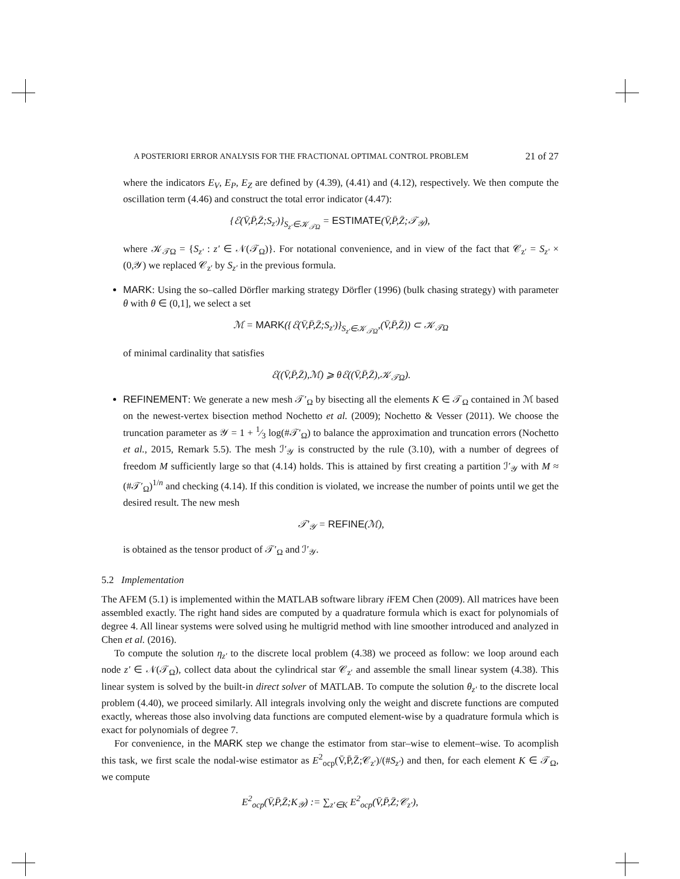A POSTERIORI ERROR ANALYSIS FOR THE FRACTIONAL OPTIMAL CONTROL PROBLEM 21 of 27
where the indicators E<sub>V</sub>, E<sub>P</sub>, E<sub>Z</sub> are defined by (4.39), (4.41) and (4.12), respectively. We then compute the oscillation term (4.46) and construct the total error indicator (4.47):
{ℰ(V̄,P̄,Z̄;S<sub>z′</sub>)}<sub>S<sub>z′</sub>∈𝒦<sub>𝒯Ω</sub></sub> = ESTIMATE(V̄,P̄,Z̄;𝒯<sub>𝒴</sub>),
where 𝒦<sub>𝒯Ω</sub> = {S<sub>z′</sub> : z′ ∈ 𝒩(𝒯<sub>Ω</sub>)}. For notational convenience, and in view of the fact that 𝒞<sub>z′</sub> = S<sub>z′</sub> × (0,𝒴) we replaced 𝒞<sub>z′</sub> by S<sub>z′</sub> in the previous formula.
MARK: Using the so–called Dörfler marking strategy Dörfler (1996) (bulk chasing strategy) with parameter θ with θ ∈ (0,1], we select a set
ℳ = MARK({ℰ(V̄,P̄,Z̄;S<sub>z′</sub>)}<sub>S<sub>z′</sub>∈𝒦<sub>𝒯Ω</sub></sub>,(V̄,P̄,Z̄)) ⊂ 𝒦<sub>𝒯Ω</sub>
of minimal cardinality that satisfies
ℰ((V̄,P̄,Z̄),ℳ) ⩾ θℰ((V̄,P̄,Z̄),𝒦<sub>𝒯Ω</sub>).
REFINEMENT: We generate a new mesh 𝒯′<sub>Ω</sub> by bisecting all the elements K ∈ 𝒯<sub>Ω</sub> contained in ℳ based on the newest-vertex bisection method Nochetto et al. (2009); Nochetto & Vesser (2011). We choose the truncation parameter as 𝒴 = 1 + 1⁄3 log(#𝒯′<sub>Ω</sub>) to balance the approximation and truncation errors (Nochetto et al., 2015, Remark 5.5). The mesh ℐ′<sub>𝒴</sub> is constructed by the rule (3.10), with a number of degrees of freedom M sufficiently large so that (4.14) holds. This is attained by first creating a partition ℐ′<sub>𝒴</sub> with M ≈ (#𝒯′<sub>Ω</sub>)<sup>1/n</sup> and checking (4.14). If this condition is violated, we increase the number of points until we get the desired result. The new mesh
𝒯′<sub>𝒴</sub> = REFINE(ℳ),
is obtained as the tensor product of 𝒯′<sub>Ω</sub> and ℐ′<sub>𝒴</sub>.
5.2 Implementation
The AFEM (5.1) is implemented within the MATLAB software library i FEM Chen (2009). All matrices have been assembled exactly. The right hand sides are computed by a quadrature formula which is exact for polynomials of degree 4. All linear systems were solved using he multigrid method with line smoother introduced and analyzed in Chen et al. (2016).
To compute the solution η<sub>z′</sub> to the discrete local problem (4.38) we proceed as follow: we loop around each node z′ ∈ 𝒩(𝒯<sub>Ω</sub>), collect data about the cylindrical star 𝒞<sub>z′</sub> and assemble the small linear system (4.38). This linear system is solved by the built-in direct solver of MATLAB. To compute the solution θ<sub>z′</sub> to the discrete local problem (4.40), we proceed similarly. All integrals involving only the weight and discrete functions are computed exactly, whereas those also involving data functions are computed element-wise by a quadrature formula which is exact for polynomials of degree 7.
For convenience, in the MARK step we change the estimator from star–wise to element–wise. To acomplish this task, we first scale the nodal-wise estimator as E<sup>2</sup><sub>ocp</sub>(V̄,P̄,Z̄;𝒞<sub>z′</sub>)/(#S<sub>z′</sub>) and then, for each element K ∈ 𝒯<sub>Ω</sub>, we compute
E<sup>2</sup><sub>ocp</sub>(V̄,P̄,Z̄;K<sub>𝒴</sub>) := ∑<sub>z′∈K</sub> E<sup>2</sup><sub>ocp</sub>(V̄,P̄,Z̄;𝒞<sub>z′</sub>),